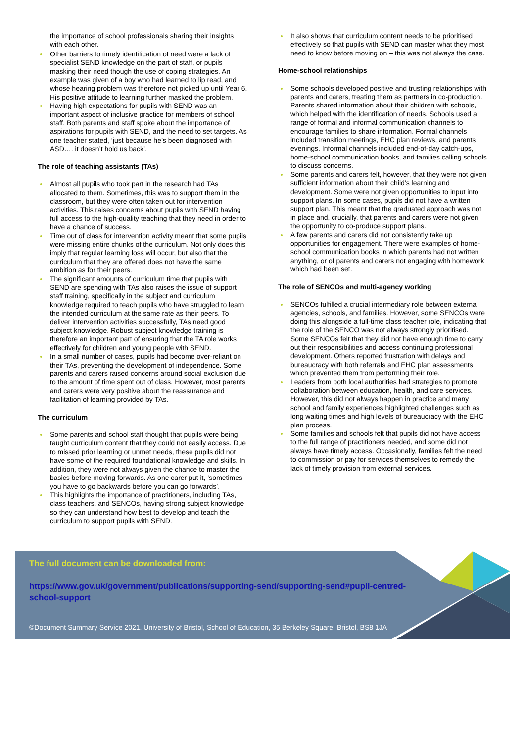the importance of school professionals sharing their insights with each other.
Other barriers to timely identification of need were a lack of specialist SEND knowledge on the part of staff, or pupils masking their need though the use of coping strategies. An example was given of a boy who had learned to lip read, and whose hearing problem was therefore not picked up until Year 6. His positive attitude to learning further masked the problem.
Having high expectations for pupils with SEND was an important aspect of inclusive practice for members of school staff. Both parents and staff spoke about the importance of aspirations for pupils with SEND, and the need to set targets. As one teacher stated, ‘just because he’s been diagnosed with ASD…. it doesn’t hold us back’.
The role of teaching assistants (TAs)
Almost all pupils who took part in the research had TAs allocated to them. Sometimes, this was to support them in the classroom, but they were often taken out for intervention activities. This raises concerns about pupils with SEND having full access to the high-quality teaching that they need in order to have a chance of success.
Time out of class for intervention activity meant that some pupils were missing entire chunks of the curriculum. Not only does this imply that regular learning loss will occur, but also that the curriculum that they are offered does not have the same ambition as for their peers.
The significant amounts of curriculum time that pupils with SEND are spending with TAs also raises the issue of support staff training, specifically in the subject and curriculum knowledge required to teach pupils who have struggled to learn the intended curriculum at the same rate as their peers. To deliver intervention activities successfully, TAs need good subject knowledge. Robust subject knowledge training is therefore an important part of ensuring that the TA role works effectively for children and young people with SEND.
In a small number of cases, pupils had become over-reliant on their TAs, preventing the development of independence. Some parents and carers raised concerns around social exclusion due to the amount of time spent out of class. However, most parents and carers were very positive about the reassurance and facilitation of learning provided by TAs.
The curriculum
Some parents and school staff thought that pupils were being taught curriculum content that they could not easily access. Due to missed prior learning or unmet needs, these pupils did not have some of the required foundational knowledge and skills. In addition, they were not always given the chance to master the basics before moving forwards. As one carer put it, ‘sometimes you have to go backwards before you can go forwards’.
This highlights the importance of practitioners, including TAs, class teachers, and SENCOs, having strong subject knowledge so they can understand how best to develop and teach the curriculum to support pupils with SEND.
It also shows that curriculum content needs to be prioritised effectively so that pupils with SEND can master what they most need to know before moving on – this was not always the case.
Home-school relationships
Some schools developed positive and trusting relationships with parents and carers, treating them as partners in co-production. Parents shared information about their children with schools, which helped with the identification of needs. Schools used a range of formal and informal communication channels to encourage families to share information. Formal channels included transition meetings, EHC plan reviews, and parents evenings. Informal channels included end-of-day catch-ups, home-school communication books, and families calling schools to discuss concerns.
Some parents and carers felt, however, that they were not given sufficient information about their child’s learning and development. Some were not given opportunities to input into support plans. In some cases, pupils did not have a written support plan. This meant that the graduated approach was not in place and, crucially, that parents and carers were not given the opportunity to co-produce support plans.
A few parents and carers did not consistently take up opportunities for engagement. There were examples of home-school communication books in which parents had not written anything, or of parents and carers not engaging with homework which had been set.
The role of SENCOs and multi-agency working
SENCOs fulfilled a crucial intermediary role between external agencies, schools, and families. However, some SENCOs were doing this alongside a full-time class teacher role, indicating that the role of the SENCO was not always strongly prioritised. Some SENCOs felt that they did not have enough time to carry out their responsibilities and access continuing professional development. Others reported frustration with delays and bureaucracy with both referrals and EHC plan assessments which prevented them from performing their role.
Leaders from both local authorities had strategies to promote collaboration between education, health, and care services. However, this did not always happen in practice and many school and family experiences highlighted challenges such as long waiting times and high levels of bureaucracy with the EHC plan process.
Some families and schools felt that pupils did not have access to the full range of practitioners needed, and some did not always have timely access. Occasionally, families felt the need to commission or pay for services themselves to remedy the lack of timely provision from external services.
The full document can be downloaded from:
https://www.gov.uk/government/publications/supporting-send/supporting-send#pupil-centred-
school-support
©Document Summary Service 2021. University of Bristol, School of Education, 35 Berkeley Square, Bristol, BS8 1JA